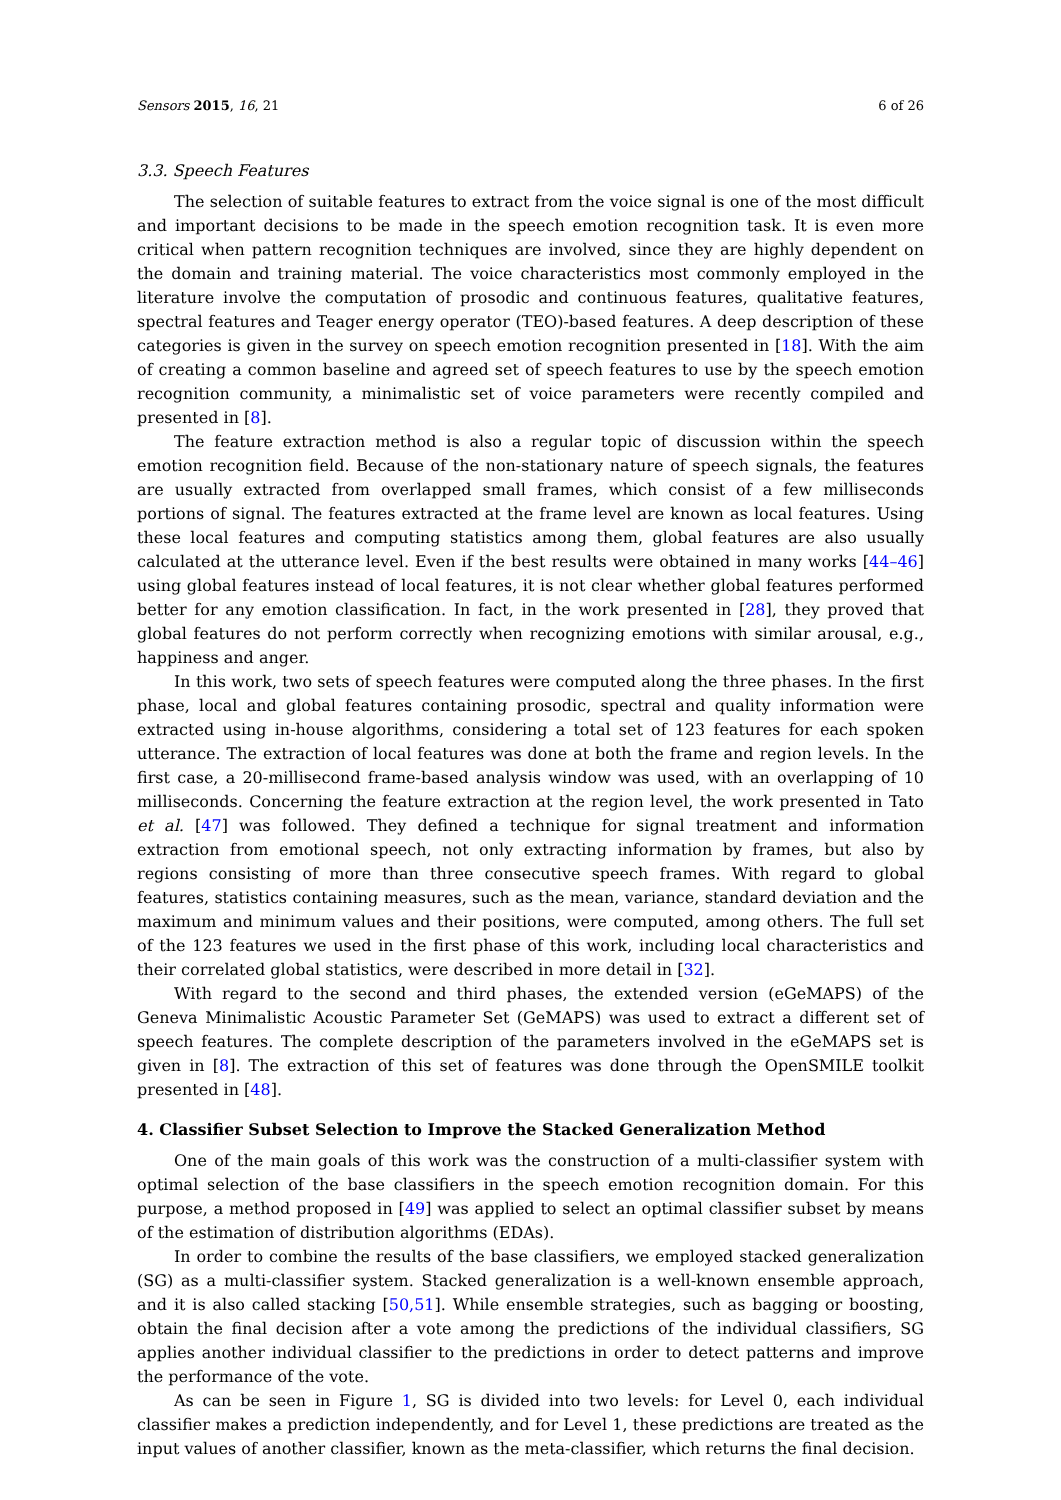Sensors 2015, 16, 21 6 of 26
3.3. Speech Features
The selection of suitable features to extract from the voice signal is one of the most difficult and important decisions to be made in the speech emotion recognition task. It is even more critical when pattern recognition techniques are involved, since they are highly dependent on the domain and training material. The voice characteristics most commonly employed in the literature involve the computation of prosodic and continuous features, qualitative features, spectral features and Teager energy operator (TEO)-based features. A deep description of these categories is given in the survey on speech emotion recognition presented in [18]. With the aim of creating a common baseline and agreed set of speech features to use by the speech emotion recognition community, a minimalistic set of voice parameters were recently compiled and presented in [8].
The feature extraction method is also a regular topic of discussion within the speech emotion recognition field. Because of the non-stationary nature of speech signals, the features are usually extracted from overlapped small frames, which consist of a few milliseconds portions of signal. The features extracted at the frame level are known as local features. Using these local features and computing statistics among them, global features are also usually calculated at the utterance level. Even if the best results were obtained in many works [44–46] using global features instead of local features, it is not clear whether global features performed better for any emotion classification. In fact, in the work presented in [28], they proved that global features do not perform correctly when recognizing emotions with similar arousal, e.g., happiness and anger.
In this work, two sets of speech features were computed along the three phases. In the first phase, local and global features containing prosodic, spectral and quality information were extracted using in-house algorithms, considering a total set of 123 features for each spoken utterance. The extraction of local features was done at both the frame and region levels. In the first case, a 20-millisecond frame-based analysis window was used, with an overlapping of 10 milliseconds. Concerning the feature extraction at the region level, the work presented in Tato et al. [47] was followed. They defined a technique for signal treatment and information extraction from emotional speech, not only extracting information by frames, but also by regions consisting of more than three consecutive speech frames. With regard to global features, statistics containing measures, such as the mean, variance, standard deviation and the maximum and minimum values and their positions, were computed, among others. The full set of the 123 features we used in the first phase of this work, including local characteristics and their correlated global statistics, were described in more detail in [32].
With regard to the second and third phases, the extended version (eGeMAPS) of the Geneva Minimalistic Acoustic Parameter Set (GeMAPS) was used to extract a different set of speech features. The complete description of the parameters involved in the eGeMAPS set is given in [8]. The extraction of this set of features was done through the OpenSMILE toolkit presented in [48].
4. Classifier Subset Selection to Improve the Stacked Generalization Method
One of the main goals of this work was the construction of a multi-classifier system with optimal selection of the base classifiers in the speech emotion recognition domain. For this purpose, a method proposed in [49] was applied to select an optimal classifier subset by means of the estimation of distribution algorithms (EDAs).
In order to combine the results of the base classifiers, we employed stacked generalization (SG) as a multi-classifier system. Stacked generalization is a well-known ensemble approach, and it is also called stacking [50,51]. While ensemble strategies, such as bagging or boosting, obtain the final decision after a vote among the predictions of the individual classifiers, SG applies another individual classifier to the predictions in order to detect patterns and improve the performance of the vote.
As can be seen in Figure 1, SG is divided into two levels: for Level 0, each individual classifier makes a prediction independently, and for Level 1, these predictions are treated as the input values of another classifier, known as the meta-classifier, which returns the final decision.